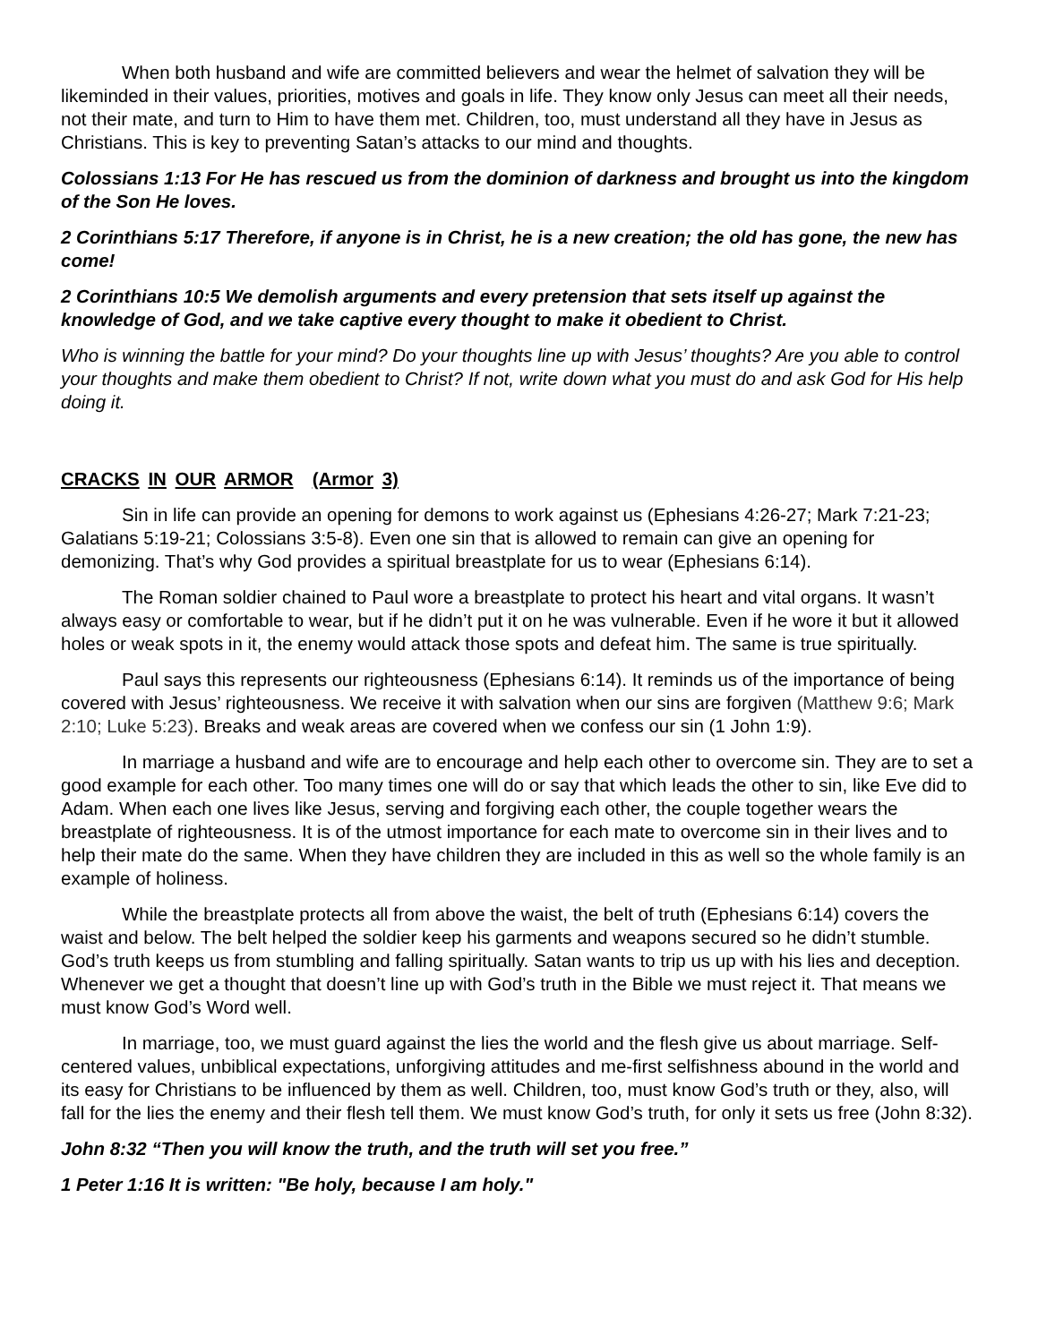When both husband and wife are committed believers and wear the helmet of salvation they will be likeminded in their values, priorities, motives and goals in life. They know only Jesus can meet all their needs, not their mate, and turn to Him to have them met. Children, too, must understand all they have in Jesus as Christians. This is key to preventing Satan’s attacks to our mind and thoughts.
Colossians 1:13 For He has rescued us from the dominion of darkness and brought us into the kingdom of the Son He loves.
2 Corinthians 5:17 Therefore, if anyone is in Christ, he is a new creation; the old has gone, the new has come!
2 Corinthians 10:5 We demolish arguments and every pretension that sets itself up against the knowledge of God, and we take captive every thought to make it obedient to Christ.
Who is winning the battle for your mind? Do your thoughts line up with Jesus’ thoughts? Are you able to control your thoughts and make them obedient to Christ? If not, write down what you must do and ask God for His help doing it.
CRACKS IN OUR ARMOR (Armor 3)
Sin in life can provide an opening for demons to work against us (Ephesians 4:26-27; Mark 7:21-23; Galatians 5:19-21; Colossians 3:5-8). Even one sin that is allowed to remain can give an opening for demonizing. That’s why God provides a spiritual breastplate for us to wear (Ephesians 6:14).
The Roman soldier chained to Paul wore a breastplate to protect his heart and vital organs. It wasn’t always easy or comfortable to wear, but if he didn’t put it on he was vulnerable. Even if he wore it but it allowed holes or weak spots in it, the enemy would attack those spots and defeat him. The same is true spiritually.
Paul says this represents our righteousness (Ephesians 6:14). It reminds us of the importance of being covered with Jesus’ righteousness. We receive it with salvation when our sins are forgiven (Matthew 9:6; Mark 2:10; Luke 5:23). Breaks and weak areas are covered when we confess our sin (1 John 1:9).
In marriage a husband and wife are to encourage and help each other to overcome sin. They are to set a good example for each other. Too many times one will do or say that which leads the other to sin, like Eve did to Adam. When each one lives like Jesus, serving and forgiving each other, the couple together wears the breastplate of righteousness. It is of the utmost importance for each mate to overcome sin in their lives and to help their mate do the same. When they have children they are included in this as well so the whole family is an example of holiness.
While the breastplate protects all from above the waist, the belt of truth (Ephesians 6:14) covers the waist and below. The belt helped the soldier keep his garments and weapons secured so he didn’t stumble. God’s truth keeps us from stumbling and falling spiritually. Satan wants to trip us up with his lies and deception. Whenever we get a thought that doesn’t line up with God’s truth in the Bible we must reject it. That means we must know God’s Word well.
In marriage, too, we must guard against the lies the world and the flesh give us about marriage. Self-centered values, unbiblical expectations, unforgiving attitudes and me-first selfishness abound in the world and its easy for Christians to be influenced by them as well. Children, too, must know God’s truth or they, also, will fall for the lies the enemy and their flesh tell them. We must know God’s truth, for only it sets us free (John 8:32).
John 8:32 “Then you will know the truth, and the truth will set you free.”
1 Peter 1:16 It is written: "Be holy, because I am holy."